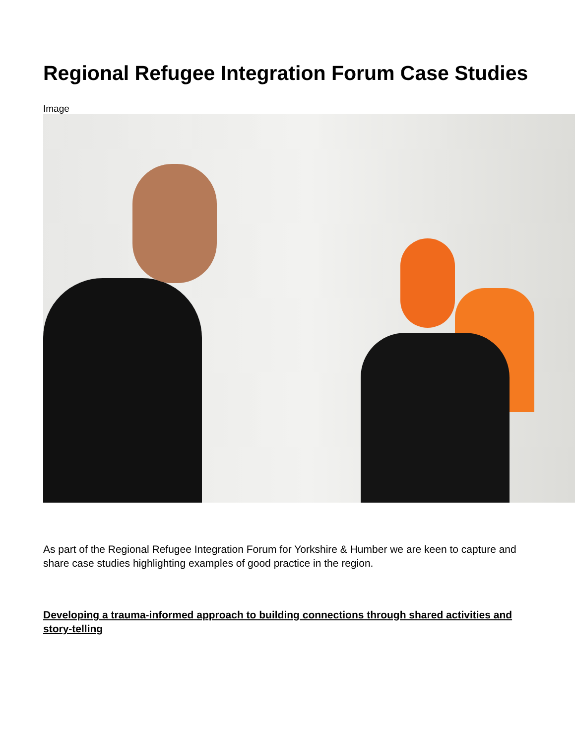Regional Refugee Integration Forum Case Studies
Image
As part of the Regional Refugee Integration Forum for Yorkshire & Humber we are keen to capture and share case studies highlighting examples of good practice in the region.
Developing a trauma-informed approach to building connections through shared activities and story-telling